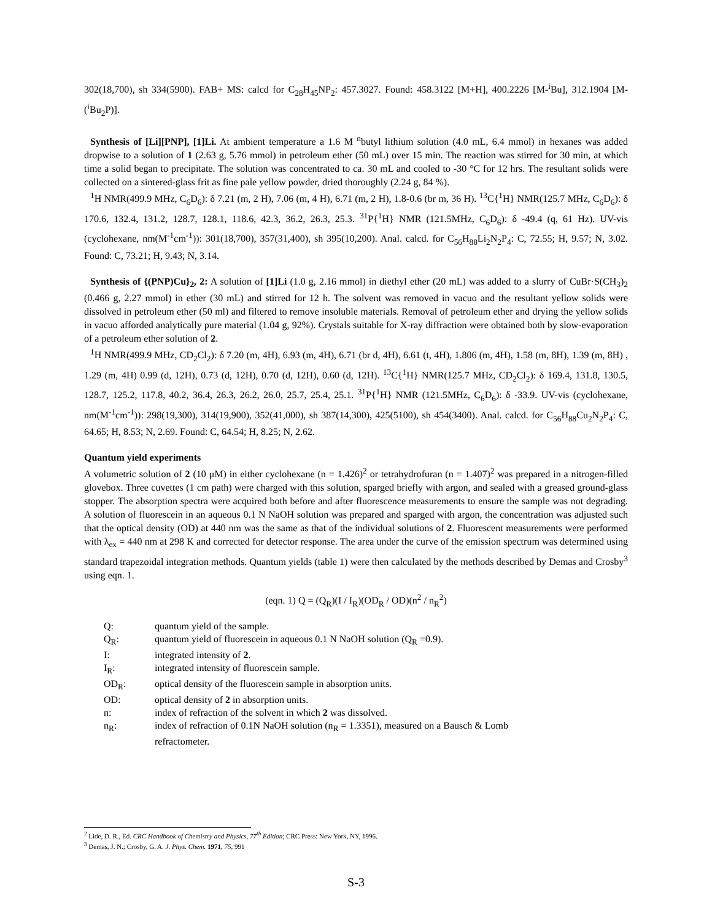302(18,700), sh 334(5900). FAB+ MS: calcd for C<sub>28</sub>H<sub>45</sub>NP<sub>2</sub>: 457.3027. Found: 458.3122 [M+H], 400.2226 [M-<sup>i</sup>Bu], 312.1904 [M-(<sup>i</sup>Bu<sub>2</sub>P)].
Synthesis of [Li][PNP], [1]Li. At ambient temperature a 1.6 M <sup>n</sup>butyl lithium solution (4.0 mL, 6.4 mmol) in hexanes was added dropwise to a solution of 1 (2.63 g, 5.76 mmol) in petroleum ether (50 mL) over 15 min. The reaction was stirred for 30 min, at which time a solid began to precipitate. The solution was concentrated to ca. 30 mL and cooled to -30 °C for 12 hrs. The resultant solids were collected on a sintered-glass frit as fine pale yellow powder, dried thoroughly (2.24 g, 84 %).
<sup>1</sup>H NMR(499.9 MHz, C<sub>6</sub>D<sub>6</sub>): δ 7.21 (m, 2 H), 7.06 (m, 4 H), 6.71 (m, 2 H), 1.8-0.6 (br m, 36 H). <sup>13</sup>C{<sup>1</sup>H} NMR(125.7 MHz, C<sub>6</sub>D<sub>6</sub>): δ 170.6, 132.4, 131.2, 128.7, 128.1, 118.6, 42.3, 36.2, 26.3, 25.3. <sup>31</sup>P{<sup>1</sup>H} NMR (121.5MHz, C<sub>6</sub>D<sub>6</sub>): δ -49.4 (q, 61 Hz). UV-vis (cyclohexane, nm(M<sup>-1</sup>cm<sup>-1</sup>)): 301(18,700), 357(31,400), sh 395(10,200). Anal. calcd. for C<sub>56</sub>H<sub>88</sub>Li<sub>2</sub>N<sub>2</sub>P<sub>4</sub>: C, 72.55; H, 9.57; N, 3.02. Found: C, 73.21; H, 9.43; N, 3.14.
Synthesis of {(PNP)Cu}<sub>2</sub>, 2: A solution of [1]Li (1.0 g, 2.16 mmol) in diethyl ether (20 mL) was added to a slurry of CuBr·S(CH<sub>3</sub>)<sub>2</sub> (0.466 g, 2.27 mmol) in ether (30 mL) and stirred for 12 h. The solvent was removed in vacuo and the resultant yellow solids were dissolved in petroleum ether (50 ml) and filtered to remove insoluble materials. Removal of petroleum ether and drying the yellow solids in vacuo afforded analytically pure material (1.04 g, 92%). Crystals suitable for X-ray diffraction were obtained both by slow-evaporation of a petroleum ether solution of 2.
<sup>1</sup>H NMR(499.9 MHz, CD<sub>2</sub>Cl<sub>2</sub>): δ 7.20 (m, 4H), 6.93 (m, 4H), 6.71 (br d, 4H), 6.61 (t, 4H), 1.806 (m, 4H), 1.58 (m, 8H), 1.39 (m, 8H) , 1.29 (m, 4H) 0.99 (d, 12H), 0.73 (d, 12H), 0.70 (d, 12H), 0.60 (d, 12H). <sup>13</sup>C{<sup>1</sup>H} NMR(125.7 MHz, CD<sub>2</sub>Cl<sub>2</sub>): δ 169.4, 131.8, 130.5, 128.7, 125.2, 117.8, 40.2, 36.4, 26.3, 26.2, 26.0, 25.7, 25.4, 25.1. <sup>31</sup>P{<sup>1</sup>H} NMR (121.5MHz, C<sub>6</sub>D<sub>6</sub>): δ -33.9. UV-vis (cyclohexane, nm(M<sup>-1</sup>cm<sup>-1</sup>)): 298(19,300), 314(19,900), 352(41,000), sh 387(14,300), 425(5100), sh 454(3400). Anal. calcd. for C<sub>56</sub>H<sub>88</sub>Cu<sub>2</sub>N<sub>2</sub>P<sub>4</sub>: C, 64.65; H, 8.53; N, 2.69. Found: C, 64.54; H, 8.25; N, 2.62.
Quantum yield experiments
A volumetric solution of 2 (10 μM) in either cyclohexane (n = 1.426)<sup>2</sup> or tetrahydrofuran (n = 1.407)<sup>2</sup> was prepared in a nitrogen-filled glovebox. Three cuvettes (1 cm path) were charged with this solution, sparged briefly with argon, and sealed with a greased ground-glass stopper. The absorption spectra were acquired both before and after fluorescence measurements to ensure the sample was not degrading. A solution of fluorescein in an aqueous 0.1 N NaOH solution was prepared and sparged with argon, the concentration was adjusted such that the optical density (OD) at 440 nm was the same as that of the individual solutions of 2. Fluorescent measurements were performed with λ<sub>ex</sub> = 440 nm at 298 K and corrected for detector response. The area under the curve of the emission spectrum was determined using standard trapezoidal integration methods. Quantum yields (table 1) were then calculated by the methods described by Demas and Crosby<sup>3</sup> using eqn. 1.
(eqn. 1) Q = (Q<sub>R</sub>)(I / I<sub>R</sub>)(OD<sub>R</sub> / OD)(n<sup>2</sup> / n<sub>R</sub><sup>2</sup>)
| Q: | quantum yield of the sample. |
| Q<sub>R</sub>: | quantum yield of fluorescein in aqueous 0.1 N NaOH solution (Q<sub>R</sub> =0.9). |
| I: | integrated intensity of 2 . |
| I<sub>R</sub>: | integrated intensity of fluorescein sample. |
| OD<sub>R</sub>: | optical density of the fluorescein sample in absorption units. |
| OD: | optical density of 2 in absorption units. |
| n: | index of refraction of the solvent in which 2 was dissolved. |
| n<sub>R</sub>: | index of refraction of 0.1N NaOH solution (n<sub>R</sub> = 1.3351), measured on a Bausch & Lomb refractometer. |
<sup>2</sup> Lide, D. R., Ed. CRC Handbook of Chemistry and Physics, 77<sup>th</sup> Edition; CRC Press: New York, NY, 1996.
<sup>3</sup> Demas, J. N.; Crosby, G. A. J. Phys. Chem. 1971, 75, 991
S-3